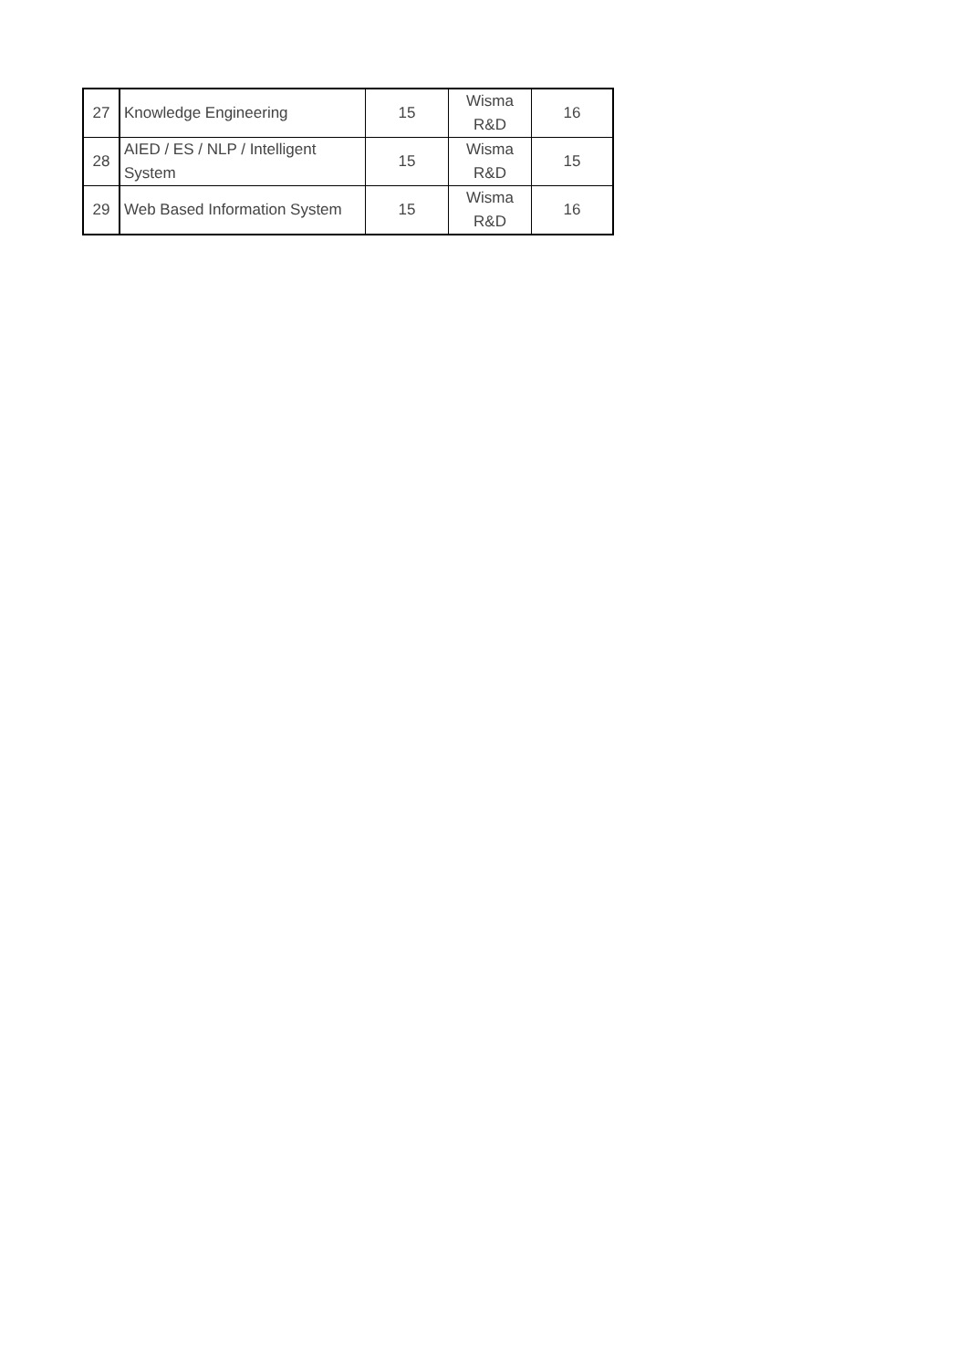| 27 | Knowledge Engineering | 15 | Wisma R&D | 16 |
| 28 | AIED / ES / NLP / Intelligent System | 15 | Wisma R&D | 15 |
| 29 | Web Based Information System | 15 | Wisma R&D | 16 |